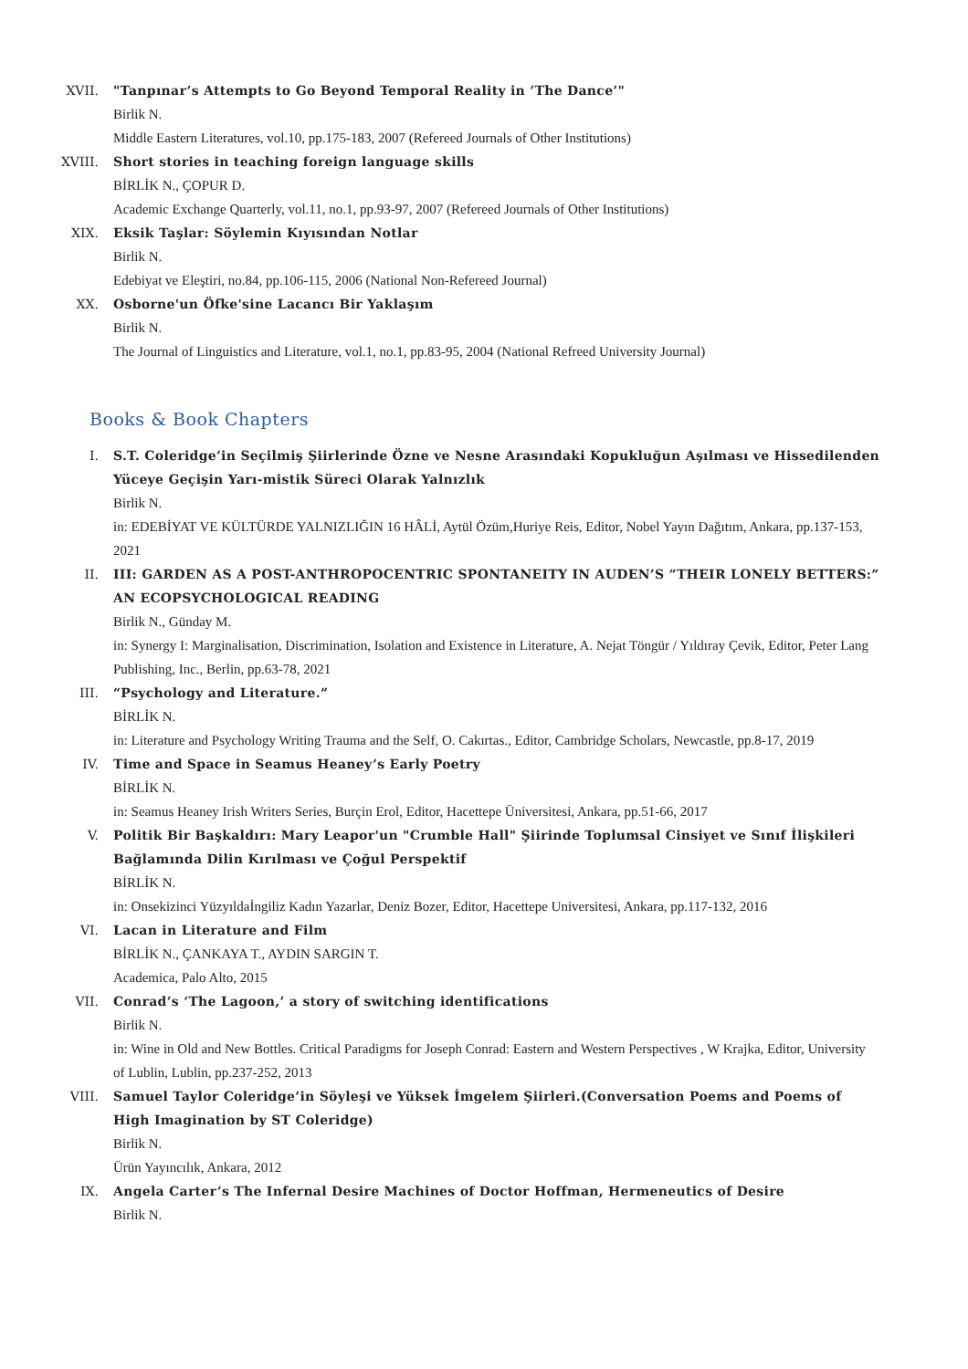XVII. "Tanpınar’s Attempts to Go Beyond Temporal Reality in ‘The Dance’"
Birlik N.
Middle Eastern Literatures, vol.10, pp.175-183, 2007 (Refereed Journals of Other Institutions)
XVIII. Short stories in teaching foreign language skills
BİRLİK N., ÇOPUR D.
Academic Exchange Quarterly, vol.11, no.1, pp.93-97, 2007 (Refereed Journals of Other Institutions)
XIX. Eksik Taşlar: Söylemin Kıyısından Notlar
Birlik N.
Edebiyat ve Eleştiri, no.84, pp.106-115, 2006 (National Non-Refereed Journal)
XX. Osborne'un Öfke'sine Lacancı Bir Yaklaşım
Birlik N.
The Journal of Linguistics and Literature, vol.1, no.1, pp.83-95, 2004 (National Refreed University Journal)
Books & Book Chapters
I. S.T. Coleridge’in Seçilmiş Şiirlerinde Özne ve Nesne Arasındaki Kopukluğun Aşılması ve Hissedilenden Yüceye Geçişin Yarı-mistik Süreci Olarak Yalnızlık
Birlik N.
in: EDEBİYAT VE KÜLTÜRDE YALNIZLIĞIN 16 HÂLİ, Aytül Özüm,Huriye Reis, Editor, Nobel Yayın Dağıtım, Ankara, pp.137-153, 2021
II. III: GARDEN AS A POST-ANTHROPOCENTRIC SPONTANEITY IN AUDEN’S “THEIR LONELY BETTERS:” AN ECOPSYCHOLOGICAL READING
Birlik N., Günday M.
in: Synergy I: Marginalisation, Discrimination, Isolation and Existence in Literature, A. Nejat Töngür / Yıldıray Çevik, Editor, Peter Lang Publishing, Inc., Berlin, pp.63-78, 2021
III. “Psychology and Literature.”
BİRLİK N.
in: Literature and Psychology Writing Trauma and the Self, O. Cakırtas., Editor, Cambridge Scholars, Newcastle, pp.8-17, 2019
IV. Time and Space in Seamus Heaney’s Early Poetry
BİRLİK N.
in: Seamus Heaney Irish Writers Series, Burçin Erol, Editor, Hacettepe Üniversitesi, Ankara, pp.51-66, 2017
V. Politik Bir Başkaldırı: Mary Leapor'un "Crumble Hall" Şiirinde Toplumsal Cinsiyet ve Sınıf İlişkileri Bağlamında Dilin Kırılması ve Çoğul Perspektif
BİRLİK N.
in: Onsekizinci Yüzyıldaİngiliz Kadın Yazarlar, Deniz Bozer, Editor, Hacettepe Universitesi, Ankara, pp.117-132, 2016
VI. Lacan in Literature and Film
BİRLİK N., ÇANKAYA T., AYDIN SARGIN T.
Academica, Palo Alto, 2015
VII. Conrad’s ‘The Lagoon,’ a story of switching identifications
Birlik N.
in: Wine in Old and New Bottles. Critical Paradigms for Joseph Conrad: Eastern and Western Perspectives , W Krajka, Editor, University of Lublin, Lublin, pp.237-252, 2013
VIII. Samuel Taylor Coleridge’in Söyleşi ve Yüksek İmgelem Şiirleri.(Conversation Poems and Poems of High Imagination by ST Coleridge)
Birlik N.
Ürün Yayıncılık, Ankara, 2012
IX. Angela Carter’s The Infernal Desire Machines of Doctor Hoffman, Hermeneutics of Desire
Birlik N.